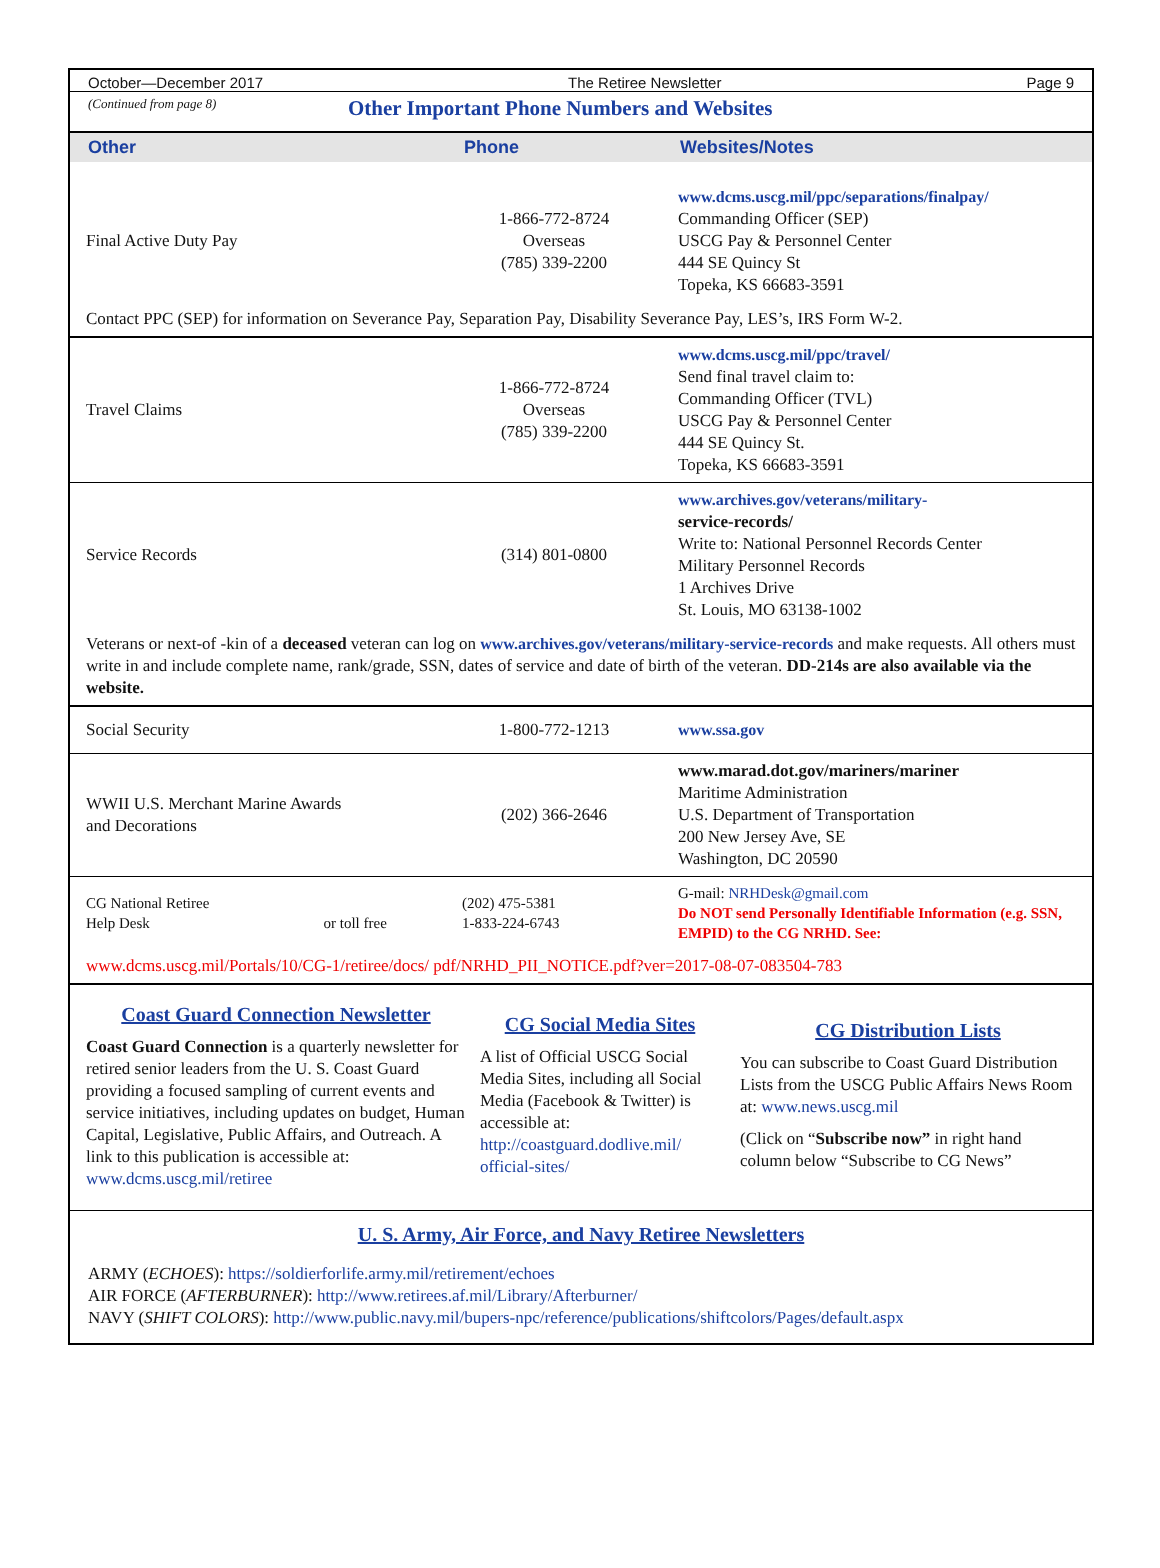October—December 2017 The Retiree Newsletter Page 9
(Continued from page 8)
Other Important Phone Numbers and Websites
| Other | Phone | Websites/Notes |
| --- | --- | --- |
| Final Active Duty Pay | 1-866-772-8724 Overseas (785) 339-2200 | www.dcms.uscg.mil/ppc/separations/finalpay/ Commanding Officer (SEP) USCG Pay & Personnel Center 444 SE Quincy St Topeka, KS 66683-3591 |
| Contact PPC (SEP) for information on Severance Pay, Separation Pay, Disability Severance Pay, LES’s, IRS Form W-2. | | |
| Travel Claims | 1-866-772-8724 Overseas (785) 339-2200 | www.dcms.uscg.mil/ppc/travel/ Send final travel claim to: Commanding Officer (TVL) USCG Pay & Personnel Center 444 SE Quincy St. Topeka, KS 66683-3591 |
| Service Records | (314) 801-0800 | www.archives.gov/veterans/military- service-records/ Write to: National Personnel Records Center Military Personnel Records 1 Archives Drive St. Louis, MO 63138-1002 |
| Veterans or next-of -kin of a deceased veteran can log on www.archives.gov/veterans/military-service-records and make requests. All others must write in and include complete name, rank/grade, SSN, dates of service and date of birth of the veteran. DD-214s are also available via the website. | | |
| Social Security | 1-800-772-1213 | www.ssa.gov |
| WWII U.S. Merchant Marine Awards and Decorations | (202) 366-2646 | www.marad.dot.gov/mariners/mariner Maritime Administration U.S. Department of Transportation 200 New Jersey Ave, SE Washington, DC 20590 |
| CG National Retiree Help Desk or toll free | (202) 475-5381 1-833-224-6743 | G-mail: NRHDesk@gmail.com Do NOT send Personally Identifiable Information (e.g. SSN, EMPID) to the CG NRHD. See: |
| www.dcms.uscg.mil/Portals/10/CG-1/retiree/docs/ pdf/NRHD_PII_NOTICE.pdf?ver=2017-08-07-083504-783 | | |
Coast Guard Connection Newsletter
Coast Guard Connection is a quarterly newsletter for retired senior leaders from the U. S. Coast Guard providing a focused sampling of current events and service initiatives, including updates on budget, Human Capital, Legislative, Public Affairs, and Outreach. A link to this publication is accessible at: www.dcms.uscg.mil/retiree
CG Social Media Sites
A list of Official USCG Social Media Sites, including all Social Media (Facebook & Twitter) is accessible at: http://coastguard.dodlive.mil/ official-sites/
CG Distribution Lists
You can subscribe to Coast Guard Distribution Lists from the USCG Public Affairs News Room at: www.news.uscg.mil
(Click on “Subscribe now” in right hand column below “Subscribe to CG News”
U. S. Army, Air Force, and Navy Retiree Newsletters
ARMY (ECHOES): https://soldierforlife.army.mil/retirement/echoes
AIR FORCE (AFTERBURNER): http://www.retirees.af.mil/Library/Afterburner/
NAVY (SHIFT COLORS): http://www.public.navy.mil/bupers-npc/reference/publications/shiftcolors/Pages/default.aspx